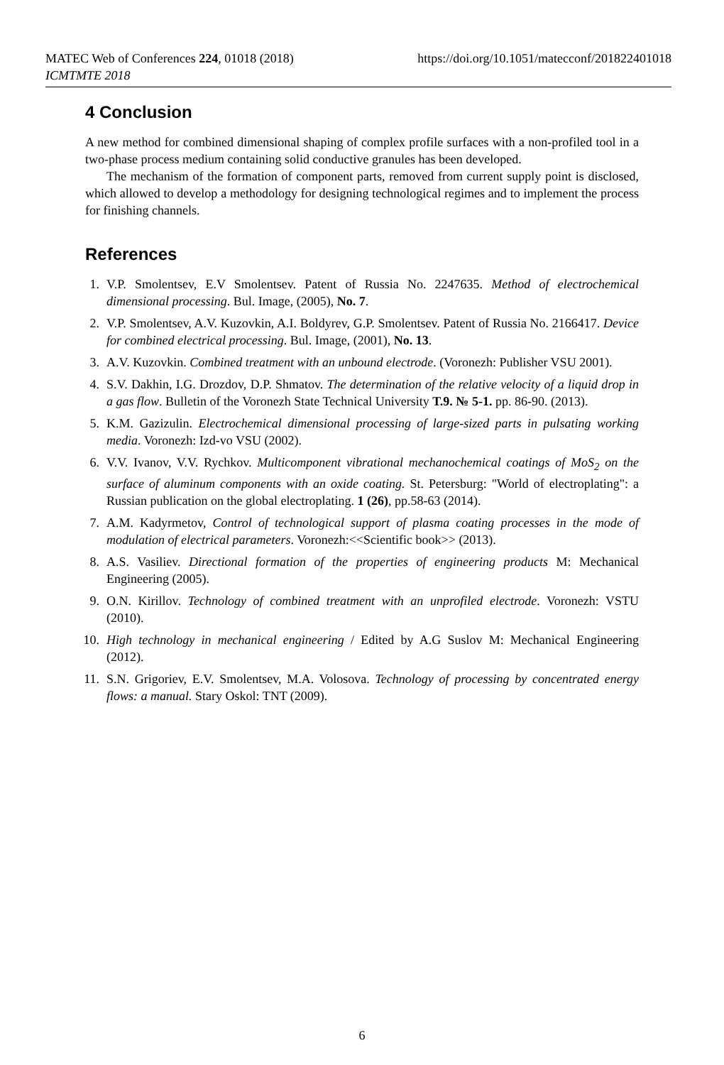MATEC Web of Conferences 224, 01018 (2018) https://doi.org/10.1051/matecconf/201822401018
ICMTMTE 2018
4 Conclusion
A new method for combined dimensional shaping of complex profile surfaces with a non-profiled tool in a two-phase process medium containing solid conductive granules has been developed.
The mechanism of the formation of component parts, removed from current supply point is disclosed, which allowed to develop a methodology for designing technological regimes and to implement the process for finishing channels.
References
1. V.P. Smolentsev, E.V Smolentsev. Patent of Russia No. 2247635. Method of electrochemical dimensional processing. Bul. Image, (2005), No. 7.
2. V.P. Smolentsev, A.V. Kuzovkin, A.I. Boldyrev, G.P. Smolentsev. Patent of Russia No. 2166417. Device for combined electrical processing. Bul. Image, (2001), No. 13.
3. A.V. Kuzovkin. Combined treatment with an unbound electrode. (Voronezh: Publisher VSU 2001).
4. S.V. Dakhin, I.G. Drozdov, D.P. Shmatov. The determination of the relative velocity of a liquid drop in a gas flow. Bulletin of the Voronezh State Technical University T.9. № 5-1. pp. 86-90. (2013).
5. K.M. Gazizulin. Electrochemical dimensional processing of large-sized parts in pulsating working media. Voronezh: Izd-vo VSU (2002).
6. V.V. Ivanov, V.V. Rychkov. Multicomponent vibrational mechanochemical coatings of MoS<sub>2</sub> on the surface of aluminum components with an oxide coating. St. Petersburg: "World of electroplating": a Russian publication on the global electroplating. 1 (26), pp.58-63 (2014).
7. A.M. Kadyrmetov, Control of technological support of plasma coating processes in the mode of modulation of electrical parameters. Voronezh:<<Scientific book>> (2013).
8. A.S. Vasiliev. Directional formation of the properties of engineering products M: Mechanical Engineering (2005).
9. O.N. Kirillov. Technology of combined treatment with an unprofiled electrode. Voronezh: VSTU (2010).
10. High technology in mechanical engineering / Edited by A.G Suslov M: Mechanical Engineering (2012).
11. S.N. Grigoriev, E.V. Smolentsev, M.A. Volosova. Technology of processing by concentrated energy flows: a manual. Stary Oskol: TNT (2009).
6